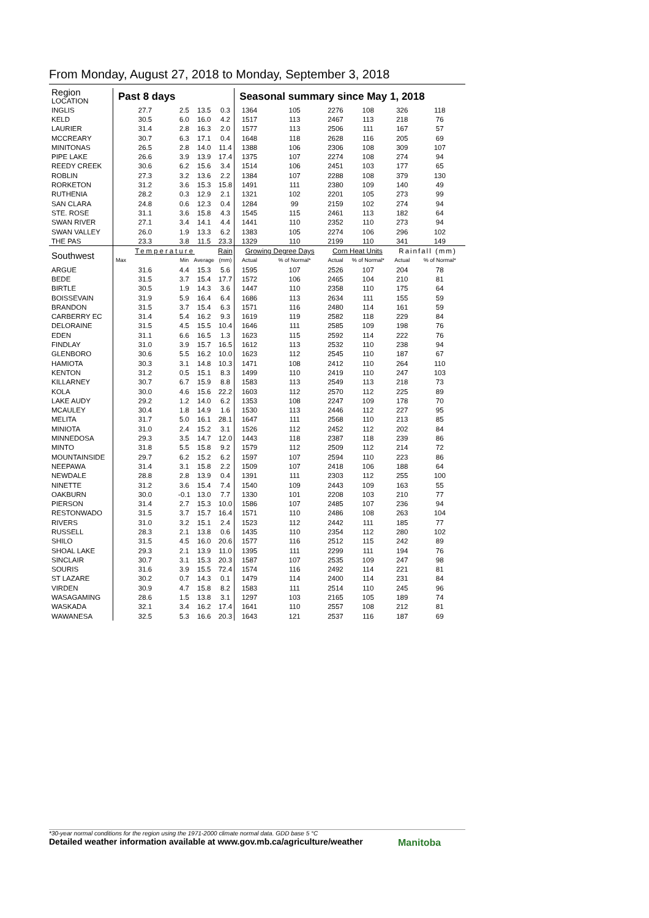From Monday, August 27, 2018 to Monday, September 3, 2018
| Region LOCATION | Past 8 days | | | | Seasonal summary since May 1, 2018 | | | | | |
| --- | --- | --- | --- | --- | --- | --- | --- | --- | --- | --- |
| INGLIS | 27.7 | 2.5 | 13.5 | 0.3 | 1364 | 105 | 2276 | 108 | 326 | 118 |
| KELD | 30.5 | 6.0 | 16.0 | 4.2 | 1517 | 113 | 2467 | 113 | 218 | 76 |
| LAURIER | 31.4 | 2.8 | 16.3 | 2.0 | 1577 | 113 | 2506 | 111 | 167 | 57 |
| MCCREARY | 30.7 | 6.3 | 17.1 | 0.4 | 1648 | 118 | 2628 | 116 | 205 | 69 |
| MINITONAS | 26.5 | 2.8 | 14.0 | 11.4 | 1388 | 106 | 2306 | 108 | 309 | 107 |
| PIPE LAKE | 26.6 | 3.9 | 13.9 | 17.4 | 1375 | 107 | 2274 | 108 | 274 | 94 |
| REEDY CREEK | 30.6 | 6.2 | 15.6 | 3.4 | 1514 | 106 | 2451 | 103 | 177 | 65 |
| ROBLIN | 27.3 | 3.2 | 13.6 | 2.2 | 1384 | 107 | 2288 | 108 | 379 | 130 |
| RORKETON | 31.2 | 3.6 | 15.3 | 15.8 | 1491 | 111 | 2380 | 109 | 140 | 49 |
| RUTHENIA | 28.2 | 0.3 | 12.9 | 2.1 | 1321 | 102 | 2201 | 105 | 273 | 99 |
| SAN CLARA | 24.8 | 0.6 | 12.3 | 0.4 | 1284 | 99 | 2159 | 102 | 274 | 94 |
| STE. ROSE | 31.1 | 3.6 | 15.8 | 4.3 | 1545 | 115 | 2461 | 113 | 182 | 64 |
| SWAN RIVER | 27.1 | 3.4 | 14.1 | 4.4 | 1441 | 110 | 2352 | 110 | 273 | 94 |
| SWAN VALLEY | 26.0 | 1.9 | 13.3 | 6.2 | 1383 | 105 | 2274 | 106 | 296 | 102 |
| THE PAS | 23.3 | 3.8 | 11.5 | 23.3 | 1329 | 110 | 2199 | 110 | 341 | 149 |
| Southwest | Temperature | | | Rain | Growing Degree Days | | Corn Heat Units | | Rainfall (mm) | |
| | Max | Min | Average | (mm) | Actual | % of Normal* | Actual | % of Normal* | Actual | % of Normal* |
| ARGUE | 31.6 | 4.4 | 15.3 | 5.6 | 1595 | 107 | 2526 | 107 | 204 | 78 |
| BEDE | 31.5 | 3.7 | 15.4 | 17.7 | 1572 | 106 | 2465 | 104 | 210 | 81 |
| BIRTLE | 30.5 | 1.9 | 14.3 | 3.6 | 1447 | 110 | 2358 | 110 | 175 | 64 |
| BOISSEVAIN | 31.9 | 5.9 | 16.4 | 6.4 | 1686 | 113 | 2634 | 111 | 155 | 59 |
| BRANDON | 31.5 | 3.7 | 15.4 | 6.3 | 1571 | 116 | 2480 | 114 | 161 | 59 |
| CARBERRY EC | 31.4 | 5.4 | 16.2 | 9.3 | 1619 | 119 | 2582 | 118 | 229 | 84 |
| DELORAINE | 31.5 | 4.5 | 15.5 | 10.4 | 1646 | 111 | 2585 | 109 | 198 | 76 |
| EDEN | 31.1 | 6.6 | 16.5 | 1.3 | 1623 | 115 | 2592 | 114 | 222 | 76 |
| FINDLAY | 31.0 | 3.9 | 15.7 | 16.5 | 1612 | 113 | 2532 | 110 | 238 | 94 |
| GLENBORO | 30.6 | 5.5 | 16.2 | 10.0 | 1623 | 112 | 2545 | 110 | 187 | 67 |
| HAMIOTA | 30.3 | 3.1 | 14.8 | 10.3 | 1471 | 108 | 2412 | 110 | 264 | 110 |
| KENTON | 31.2 | 0.5 | 15.1 | 8.3 | 1499 | 110 | 2419 | 110 | 247 | 103 |
| KILLARNEY | 30.7 | 6.7 | 15.9 | 8.8 | 1583 | 113 | 2549 | 113 | 218 | 73 |
| KOLA | 30.0 | 4.6 | 15.6 | 22.2 | 1603 | 112 | 2570 | 112 | 225 | 89 |
| LAKE AUDY | 29.2 | 1.2 | 14.0 | 6.2 | 1353 | 108 | 2247 | 109 | 178 | 70 |
| MCAULEY | 30.4 | 1.8 | 14.9 | 1.6 | 1530 | 113 | 2446 | 112 | 227 | 95 |
| MELITA | 31.7 | 5.0 | 16.1 | 28.1 | 1647 | 111 | 2568 | 110 | 213 | 85 |
| MINIOTA | 31.0 | 2.4 | 15.2 | 3.1 | 1526 | 112 | 2452 | 112 | 202 | 84 |
| MINNEDOSA | 29.3 | 3.5 | 14.7 | 12.0 | 1443 | 118 | 2387 | 118 | 239 | 86 |
| MINTO | 31.8 | 5.5 | 15.8 | 9.2 | 1579 | 112 | 2509 | 112 | 214 | 72 |
| MOUNTAINSIDE | 29.7 | 6.2 | 15.2 | 6.2 | 1597 | 107 | 2594 | 110 | 223 | 86 |
| NEEPAWA | 31.4 | 3.1 | 15.8 | 2.2 | 1509 | 107 | 2418 | 106 | 188 | 64 |
| NEWDALE | 28.8 | 2.8 | 13.9 | 0.4 | 1391 | 111 | 2303 | 112 | 255 | 100 |
| NINETTE | 31.2 | 3.6 | 15.4 | 7.4 | 1540 | 109 | 2443 | 109 | 163 | 55 |
| OAKBURN | 30.0 | -0.1 | 13.0 | 7.7 | 1330 | 101 | 2208 | 103 | 210 | 77 |
| PIERSON | 31.4 | 2.7 | 15.3 | 10.0 | 1586 | 107 | 2485 | 107 | 236 | 94 |
| RESTONWADO | 31.5 | 3.7 | 15.7 | 16.4 | 1571 | 110 | 2486 | 108 | 263 | 104 |
| RIVERS | 31.0 | 3.2 | 15.1 | 2.4 | 1523 | 112 | 2442 | 111 | 185 | 77 |
| RUSSELL | 28.3 | 2.1 | 13.8 | 0.6 | 1435 | 110 | 2354 | 112 | 280 | 102 |
| SHILO | 31.5 | 4.5 | 16.0 | 20.6 | 1577 | 116 | 2512 | 115 | 242 | 89 |
| SHOAL LAKE | 29.3 | 2.1 | 13.9 | 11.0 | 1395 | 111 | 2299 | 111 | 194 | 76 |
| SINCLAIR | 30.7 | 3.1 | 15.3 | 20.3 | 1587 | 107 | 2535 | 109 | 247 | 98 |
| SOURIS | 31.6 | 3.9 | 15.5 | 72.4 | 1574 | 116 | 2492 | 114 | 221 | 81 |
| ST LAZARE | 30.2 | 0.7 | 14.3 | 0.1 | 1479 | 114 | 2400 | 114 | 231 | 84 |
| VIRDEN | 30.9 | 4.7 | 15.8 | 8.2 | 1583 | 111 | 2514 | 110 | 245 | 96 |
| WASAGAMING | 28.6 | 1.5 | 13.8 | 3.1 | 1297 | 103 | 2165 | 105 | 189 | 74 |
| WASKADA | 32.1 | 3.4 | 16.2 | 17.4 | 1641 | 110 | 2557 | 108 | 212 | 81 |
| WAWANESA | 32.5 | 5.3 | 16.6 | 20.3 | 1643 | 121 | 2537 | 116 | 187 | 69 |
*30-year normal conditions for the region using the 1971-2000 climate normal data. GDD base 5 °C
Detailed weather information available at www.gov.mb.ca/agriculture/weather
Manitoba